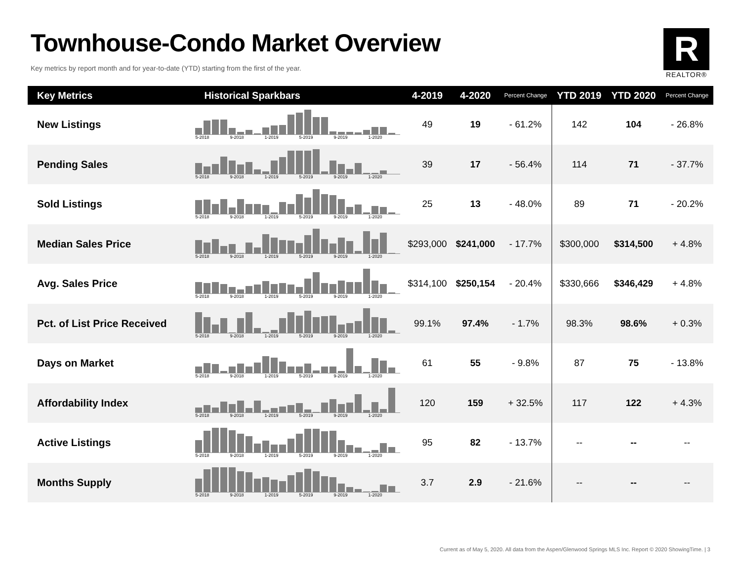Townhouse-Condo Market Overview
Key metrics by report month and for year-to-date (YTD) starting from the first of the year.
R
REALTOR®
| Key Metrics | Historical Sparkbars | 4-2019 | 4-2020 | Percent Change | YTD 2019 | YTD 2020 | Percent Change |
| --- | --- | --- | --- | --- | --- | --- | --- |
| New Listings | 5-2018 9-2018 1-2019 5-2019 9-2019 1-2020 | 49 | 19 | - 61.2% | 142 | 104 | - 26.8% |
| Pending Sales | 5-2018 9-2018 1-2019 5-2019 9-2019 1-2020 | 39 | 17 | - 56.4% | 114 | 71 | - 37.7% |
| Sold Listings | 5-2018 9-2018 1-2019 5-2019 9-2019 1-2020 | 25 | 13 | - 48.0% | 89 | 71 | - 20.2% |
| Median Sales Price | 5-2018 9-2018 1-2019 5-2019 9-2019 1-2020 | $293,000 | $241,000 | - 17.7% | $300,000 | $314,500 | + 4.8% |
| Avg. Sales Price | 5-2018 9-2018 1-2019 5-2019 9-2019 1-2020 | $314,100 | $250,154 | - 20.4% | $330,666 | $346,429 | + 4.8% |
| Pct. of List Price Received | 5-2018 9-2018 1-2019 5-2019 9-2019 1-2020 | 99.1% | 97.4% | - 1.7% | 98.3% | 98.6% | + 0.3% |
| Days on Market | 5-2018 9-2018 1-2019 5-2019 9-2019 1-2020 | 61 | 55 | - 9.8% | 87 | 75 | - 13.8% |
| Affordability Index | 5-2018 9-2018 1-2019 5-2019 9-2019 1-2020 | 120 | 159 | + 32.5% | 117 | 122 | + 4.3% |
| Active Listings | 5-2018 9-2018 1-2019 5-2019 9-2019 1-2020 | 95 | 82 | - 13.7% | -- | -- | -- |
| Months Supply | 5-2018 9-2018 1-2019 5-2019 9-2019 1-2020 | 3.7 | 2.9 | - 21.6% | -- | -- | -- |
Current as of May 5, 2020. All data from the Aspen/Glenwood Springs MLS Inc. Report © 2020 ShowingTime. | 3